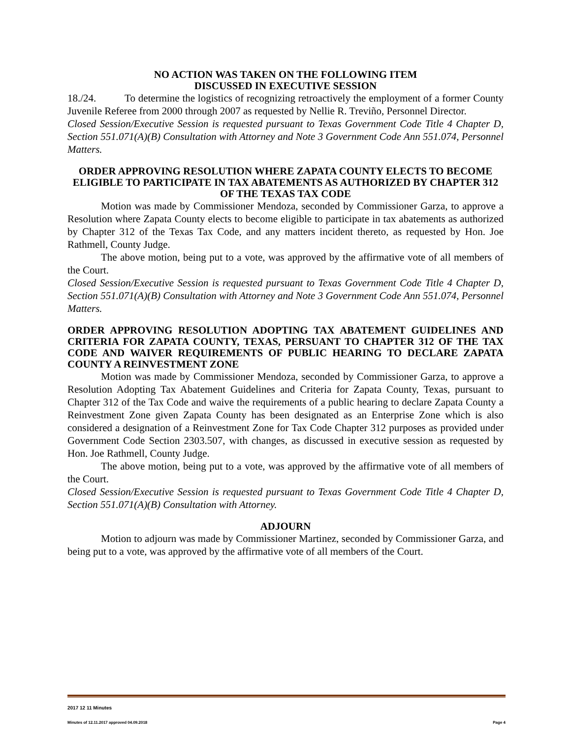NO ACTION WAS TAKEN ON THE FOLLOWING ITEM
DISCUSSED IN EXECUTIVE SESSION
18./24. To determine the logistics of recognizing retroactively the employment of a former County Juvenile Referee from 2000 through 2007 as requested by Nellie R. Treviño, Personnel Director.
Closed Session/Executive Session is requested pursuant to Texas Government Code Title 4 Chapter D, Section 551.071(A)(B) Consultation with Attorney and Note 3 Government Code Ann 551.074, Personnel Matters.
ORDER APPROVING RESOLUTION WHERE ZAPATA COUNTY ELECTS TO BECOME ELIGIBLE TO PARTICIPATE IN TAX ABATEMENTS AS AUTHORIZED BY CHAPTER 312 OF THE TEXAS TAX CODE
Motion was made by Commissioner Mendoza, seconded by Commissioner Garza, to approve a Resolution where Zapata County elects to become eligible to participate in tax abatements as authorized by Chapter 312 of the Texas Tax Code, and any matters incident thereto, as requested by Hon. Joe Rathmell, County Judge.
The above motion, being put to a vote, was approved by the affirmative vote of all members of the Court.
Closed Session/Executive Session is requested pursuant to Texas Government Code Title 4 Chapter D, Section 551.071(A)(B) Consultation with Attorney and Note 3 Government Code Ann 551.074, Personnel Matters.
ORDER APPROVING RESOLUTION ADOPTING TAX ABATEMENT GUIDELINES AND CRITERIA FOR ZAPATA COUNTY, TEXAS, PERSUANT TO CHAPTER 312 OF THE TAX CODE AND WAIVER REQUIREMENTS OF PUBLIC HEARING TO DECLARE ZAPATA COUNTY A REINVESTMENT ZONE
Motion was made by Commissioner Mendoza, seconded by Commissioner Garza, to approve a Resolution Adopting Tax Abatement Guidelines and Criteria for Zapata County, Texas, pursuant to Chapter 312 of the Tax Code and waive the requirements of a public hearing to declare Zapata County a Reinvestment Zone given Zapata County has been designated as an Enterprise Zone which is also considered a designation of a Reinvestment Zone for Tax Code Chapter 312 purposes as provided under Government Code Section 2303.507, with changes, as discussed in executive session as requested by Hon. Joe Rathmell, County Judge.
The above motion, being put to a vote, was approved by the affirmative vote of all members of the Court.
Closed Session/Executive Session is requested pursuant to Texas Government Code Title 4 Chapter D, Section 551.071(A)(B) Consultation with Attorney.
ADJOURN
Motion to adjourn was made by Commissioner Martinez, seconded by Commissioner Garza, and being put to a vote, was approved by the affirmative vote of all members of the Court.
2017 12 11 Minutes
Minutes of 12.11.2017 approved 04.09.2018 Page 4